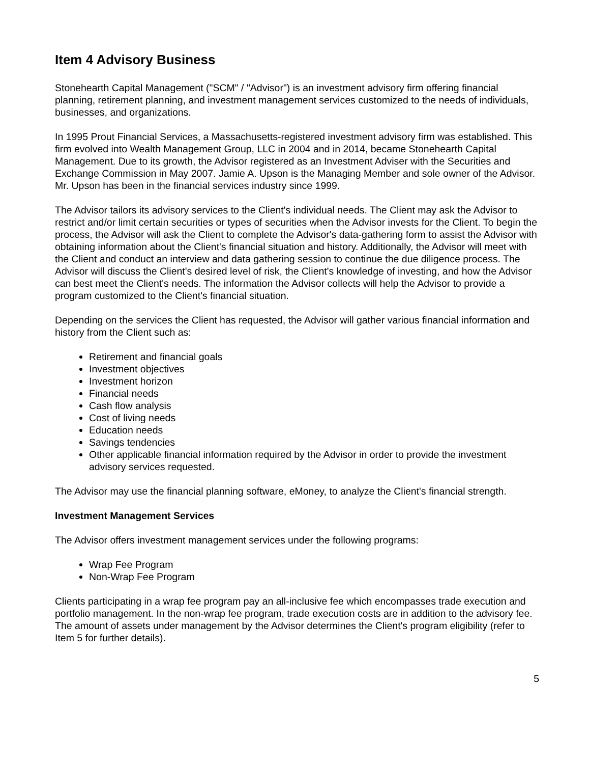Item 4 Advisory Business
Stonehearth Capital Management ("SCM" / "Advisor") is an investment advisory firm offering financial planning, retirement planning, and investment management services customized to the needs of individuals, businesses, and organizations.
In 1995 Prout Financial Services, a Massachusetts-registered investment advisory firm was established. This firm evolved into Wealth Management Group, LLC in 2004 and in 2014, became Stonehearth Capital Management. Due to its growth, the Advisor registered as an Investment Adviser with the Securities and Exchange Commission in May 2007. Jamie A. Upson is the Managing Member and sole owner of the Advisor. Mr. Upson has been in the financial services industry since 1999.
The Advisor tailors its advisory services to the Client's individual needs. The Client may ask the Advisor to restrict and/or limit certain securities or types of securities when the Advisor invests for the Client. To begin the process, the Advisor will ask the Client to complete the Advisor's data-gathering form to assist the Advisor with obtaining information about the Client's financial situation and history. Additionally, the Advisor will meet with the Client and conduct an interview and data gathering session to continue the due diligence process. The Advisor will discuss the Client's desired level of risk, the Client's knowledge of investing, and how the Advisor can best meet the Client's needs. The information the Advisor collects will help the Advisor to provide a program customized to the Client's financial situation.
Depending on the services the Client has requested, the Advisor will gather various financial information and history from the Client such as:
Retirement and financial goals
Investment objectives
Investment horizon
Financial needs
Cash flow analysis
Cost of living needs
Education needs
Savings tendencies
Other applicable financial information required by the Advisor in order to provide the investment advisory services requested.
The Advisor may use the financial planning software, eMoney, to analyze the Client's financial strength.
Investment Management Services
The Advisor offers investment management services under the following programs:
Wrap Fee Program
Non-Wrap Fee Program
Clients participating in a wrap fee program pay an all-inclusive fee which encompasses trade execution and portfolio management. In the non-wrap fee program, trade execution costs are in addition to the advisory fee. The amount of assets under management by the Advisor determines the Client's program eligibility (refer to Item 5 for further details).
5